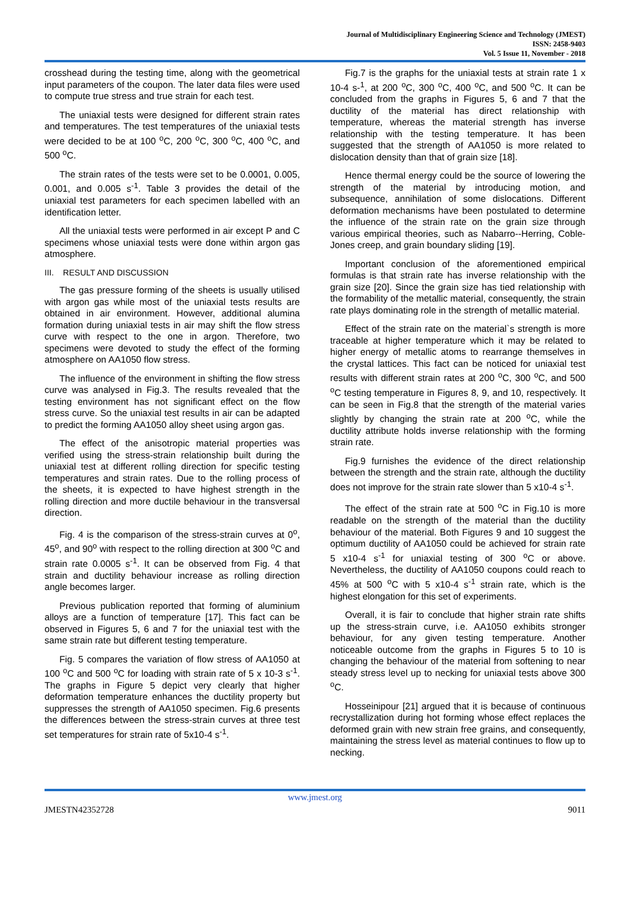Journal of Multidisciplinary Engineering Science and Technology (JMEST)
ISSN: 2458-9403
Vol. 5 Issue 11, November - 2018
crosshead during the testing time, along with the geometrical input parameters of the coupon. The later data files were used to compute true stress and true strain for each test.
The uniaxial tests were designed for different strain rates and temperatures. The test temperatures of the uniaxial tests were decided to be at 100 <sup>o</sup>C, 200 <sup>o</sup>C, 300 <sup>o</sup>C, 400 <sup>o</sup>C, and 500 <sup>o</sup>C.
The strain rates of the tests were set to be 0.0001, 0.005, 0.001, and 0.005 s<sup>-1</sup>. Table 3 provides the detail of the uniaxial test parameters for each specimen labelled with an identification letter.
All the uniaxial tests were performed in air except P and C specimens whose uniaxial tests were done within argon gas atmosphere.
III. RESULT AND DISCUSSION
The gas pressure forming of the sheets is usually utilised with argon gas while most of the uniaxial tests results are obtained in air environment. However, additional alumina formation during uniaxial tests in air may shift the flow stress curve with respect to the one in argon. Therefore, two specimens were devoted to study the effect of the forming atmosphere on AA1050 flow stress.
The influence of the environment in shifting the flow stress curve was analysed in Fig.3. The results revealed that the testing environment has not significant effect on the flow stress curve. So the uniaxial test results in air can be adapted to predict the forming AA1050 alloy sheet using argon gas.
The effect of the anisotropic material properties was verified using the stress-strain relationship built during the uniaxial test at different rolling direction for specific testing temperatures and strain rates. Due to the rolling process of the sheets, it is expected to have highest strength in the rolling direction and more ductile behaviour in the transversal direction.
Fig. 4 is the comparison of the stress-strain curves at 0<sup>o</sup>, 45<sup>o</sup>, and 90<sup>o</sup> with respect to the rolling direction at 300 <sup>o</sup>C and strain rate 0.0005 s<sup>-1</sup>. It can be observed from Fig. 4 that strain and ductility behaviour increase as rolling direction angle becomes larger.
Previous publication reported that forming of aluminium alloys are a function of temperature [17]. This fact can be observed in Figures 5, 6 and 7 for the uniaxial test with the same strain rate but different testing temperature.
Fig. 5 compares the variation of flow stress of AA1050 at 100 <sup>o</sup>C and 500 <sup>o</sup>C for loading with strain rate of 5 x 10-3 s<sup>-1</sup>. The graphs in Figure 5 depict very clearly that higher deformation temperature enhances the ductility property but suppresses the strength of AA1050 specimen. Fig.6 presents the differences between the stress-strain curves at three test set temperatures for strain rate of 5x10-4 s<sup>-1</sup>.
Fig.7 is the graphs for the uniaxial tests at strain rate 1 x 10-4 s-<sup>1</sup>, at 200 <sup>o</sup>C, 300 <sup>o</sup>C, 400 <sup>o</sup>C, and 500 <sup>o</sup>C. It can be concluded from the graphs in Figures 5, 6 and 7 that the ductility of the material has direct relationship with temperature, whereas the material strength has inverse relationship with the testing temperature. It has been suggested that the strength of AA1050 is more related to dislocation density than that of grain size [18].
Hence thermal energy could be the source of lowering the strength of the material by introducing motion, and subsequence, annihilation of some dislocations. Different deformation mechanisms have been postulated to determine the influence of the strain rate on the grain size through various empirical theories, such as Nabarro--Herring, Coble-Jones creep, and grain boundary sliding [19].
Important conclusion of the aforementioned empirical formulas is that strain rate has inverse relationship with the grain size [20]. Since the grain size has tied relationship with the formability of the metallic material, consequently, the strain rate plays dominating role in the strength of metallic material.
Effect of the strain rate on the material`s strength is more traceable at higher temperature which it may be related to higher energy of metallic atoms to rearrange themselves in the crystal lattices. This fact can be noticed for uniaxial test results with different strain rates at 200 <sup>o</sup>C, 300 <sup>o</sup>C, and 500 <sup>o</sup>C testing temperature in Figures 8, 9, and 10, respectively. It can be seen in Fig.8 that the strength of the material varies slightly by changing the strain rate at 200 <sup>o</sup>C, while the ductility attribute holds inverse relationship with the forming strain rate.
Fig.9 furnishes the evidence of the direct relationship between the strength and the strain rate, although the ductility does not improve for the strain rate slower than 5 x10-4 s<sup>-1</sup>.
The effect of the strain rate at 500 <sup>o</sup>C in Fig.10 is more readable on the strength of the material than the ductility behaviour of the material. Both Figures 9 and 10 suggest the optimum ductility of AA1050 could be achieved for strain rate 5 x10-4 s<sup>-1</sup> for uniaxial testing of 300 <sup>o</sup>C or above. Nevertheless, the ductility of AA1050 coupons could reach to 45% at 500 <sup>o</sup>C with 5 x10-4 s<sup>-1</sup> strain rate, which is the highest elongation for this set of experiments.
Overall, it is fair to conclude that higher strain rate shifts up the stress-strain curve, i.e. AA1050 exhibits stronger behaviour, for any given testing temperature. Another noticeable outcome from the graphs in Figures 5 to 10 is changing the behaviour of the material from softening to near steady stress level up to necking for uniaxial tests above 300 <sup>o</sup>C.
Hosseinipour [21] argued that it is because of continuous recrystallization during hot forming whose effect replaces the deformed grain with new strain free grains, and consequently, maintaining the stress level as material continues to flow up to necking.
www.jmest.org
JMESTN42352728 9011